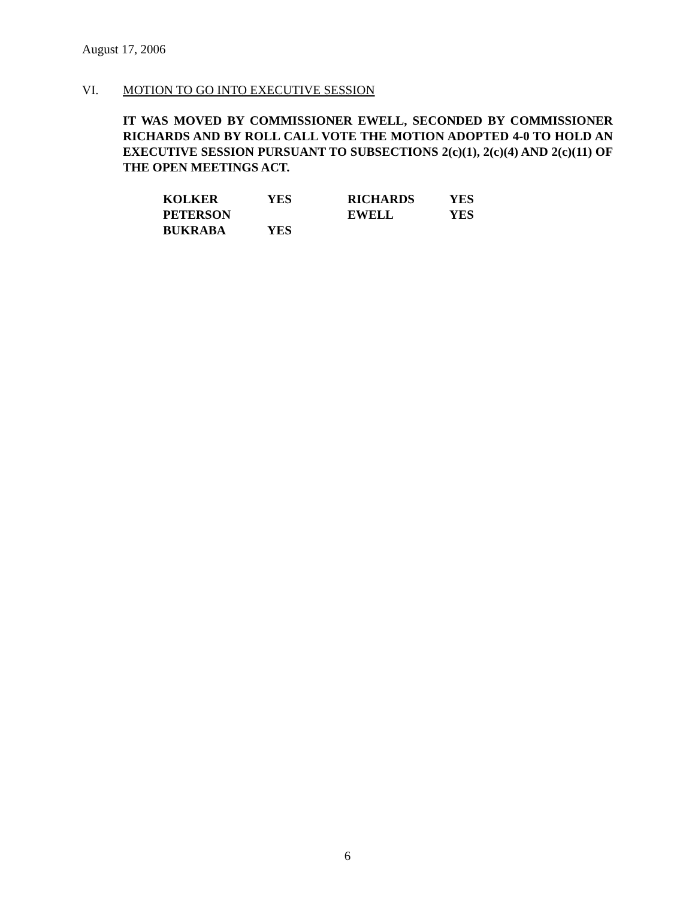August 17, 2006
VI. MOTION TO GO INTO EXECUTIVE SESSION
IT WAS MOVED BY COMMISSIONER EWELL, SECONDED BY COMMISSIONER RICHARDS AND BY ROLL CALL VOTE THE MOTION ADOPTED 4-0 TO HOLD AN EXECUTIVE SESSION PURSUANT TO SUBSECTIONS 2(c)(1), 2(c)(4) AND 2(c)(11) OF THE OPEN MEETINGS ACT.
| KOLKER | YES | RICHARDS | YES |
| PETERSON | | EWELL | YES |
| BUKRABA | YES | | |
6